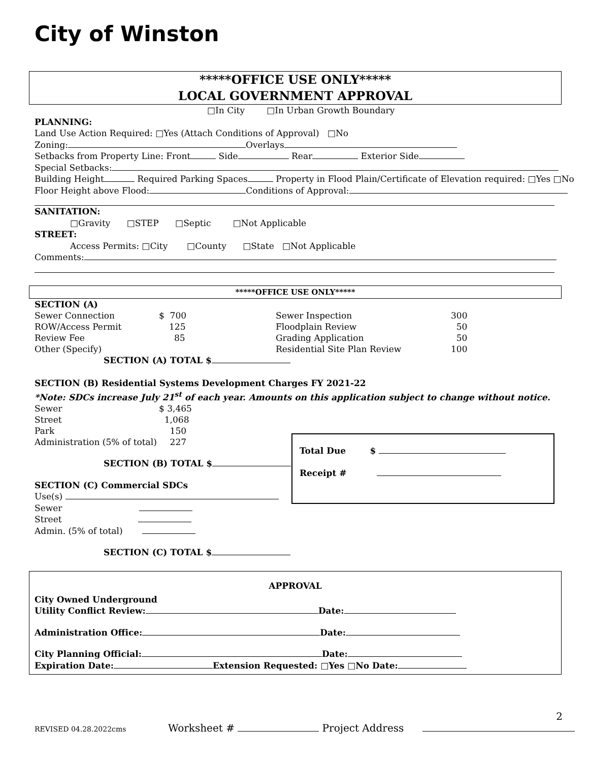City of Winston
*****OFFICE USE ONLY*****
LOCAL GOVERNMENT APPROVAL
□In City □In Urban Growth Boundary
PLANNING:
Land Use Action Required: □Yes (Attach Conditions of Approval) □No
Zoning: Overlays
Setbacks from Property Line: Front Side Rear Exterior Side
Special Setbacks:
Building Height Required Parking Spaces Property in Flood Plain/Certificate of Elevation required: □Yes □No
Floor Height above Flood: Conditions of Approval:
SANITATION:
□Gravity □STEP □Septic □Not Applicable
STREET:
Access Permits: □City □County □State □Not Applicable
Comments:
*****OFFICE USE ONLY*****
SECTION (A)
| Sewer Connection | $ 700 | Sewer Inspection | 300 |
| ROW/Access Permit | 125 | Floodplain Review | 50 |
| Review Fee | 85 | Grading Application | 50 |
| Other (Specify) | | Residential Site Plan Review | 100 |
SECTION (A) TOTAL $
SECTION (B) Residential Systems Development Charges FY 2021-22
*Note: SDCs increase July 21<sup>st</sup> of each year. Amounts on this application subject to change without notice.
| Sewer | $ 3,465 |
| Street | 1,068 |
| Park | 150 |
| Administration (5% of total) | 227 |
SECTION (B) TOTAL $
SECTION (C) Commercial SDCs
Use(s)
Sewer
Street
Admin. (5% of total)
SECTION (C) TOTAL $
Total Due $
Receipt #
APPROVAL
City Owned Underground
Utility Conflict Review: Date:
Administration Office: Date:
City Planning Official: Date:
Expiration Date: Extension Requested: □Yes □No Date:
2
REVISED 04.28.2022cms Worksheet # Project Address